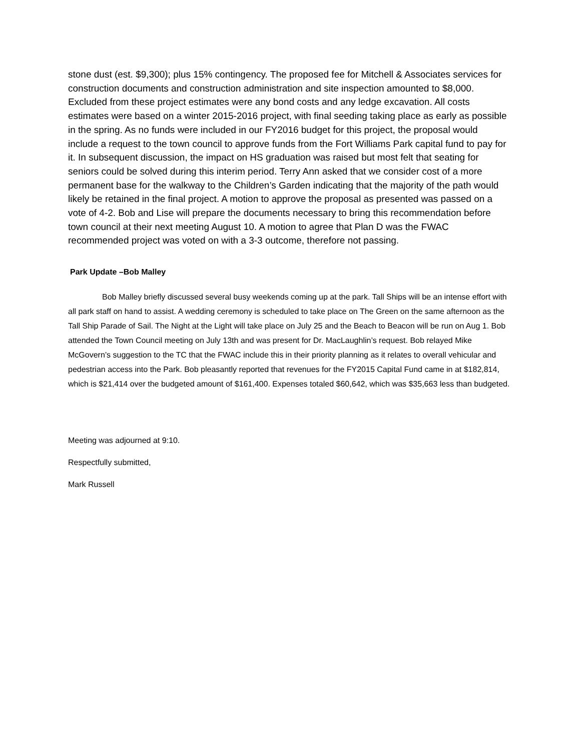stone dust (est. $9,300); plus 15% contingency. The proposed fee for Mitchell & Associates services for construction documents and construction administration and site inspection amounted to $8,000. Excluded from these project estimates were any bond costs and any ledge excavation. All costs estimates were based on a winter 2015-2016 project, with final seeding taking place as early as possible in the spring. As no funds were included in our FY2016 budget for this project, the proposal would include a request to the town council to approve funds from the Fort Williams Park capital fund to pay for it. In subsequent discussion, the impact on HS graduation was raised but most felt that seating for seniors could be solved during this interim period. Terry Ann asked that we consider cost of a more permanent base for the walkway to the Children’s Garden indicating that the majority of the path would likely be retained in the final project. A motion to approve the proposal as presented was passed on a vote of 4-2. Bob and Lise will prepare the documents necessary to bring this recommendation before town council at their next meeting August 10. A motion to agree that Plan D was the FWAC recommended project was voted on with a 3-3 outcome, therefore not passing.
Park Update –Bob Malley
Bob Malley briefly discussed several busy weekends coming up at the park. Tall Ships will be an intense effort with all park staff on hand to assist. A wedding ceremony is scheduled to take place on The Green on the same afternoon as the Tall Ship Parade of Sail. The Night at the Light will take place on July 25 and the Beach to Beacon will be run on Aug 1. Bob attended the Town Council meeting on July 13th and was present for Dr. MacLaughlin’s request. Bob relayed Mike McGovern’s suggestion to the TC that the FWAC include this in their priority planning as it relates to overall vehicular and pedestrian access into the Park. Bob pleasantly reported that revenues for the FY2015 Capital Fund came in at $182,814, which is $21,414 over the budgeted amount of $161,400. Expenses totaled $60,642, which was $35,663 less than budgeted.
Meeting was adjourned at 9:10.
Respectfully submitted,
Mark Russell